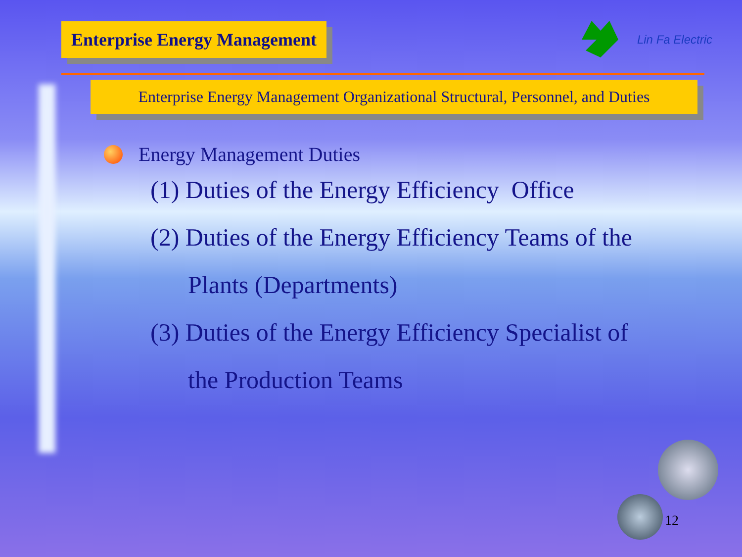Enterprise Energy Management
Lin Fa Electric
Enterprise Energy Management Organizational Structural, Personnel, and Duties
Energy Management Duties
(1) Duties of the Energy Efficiency Office
(2) Duties of the Energy Efficiency Teams of the
Plants (Departments)
(3) Duties of the Energy Efficiency Specialist of
the Production Teams
12